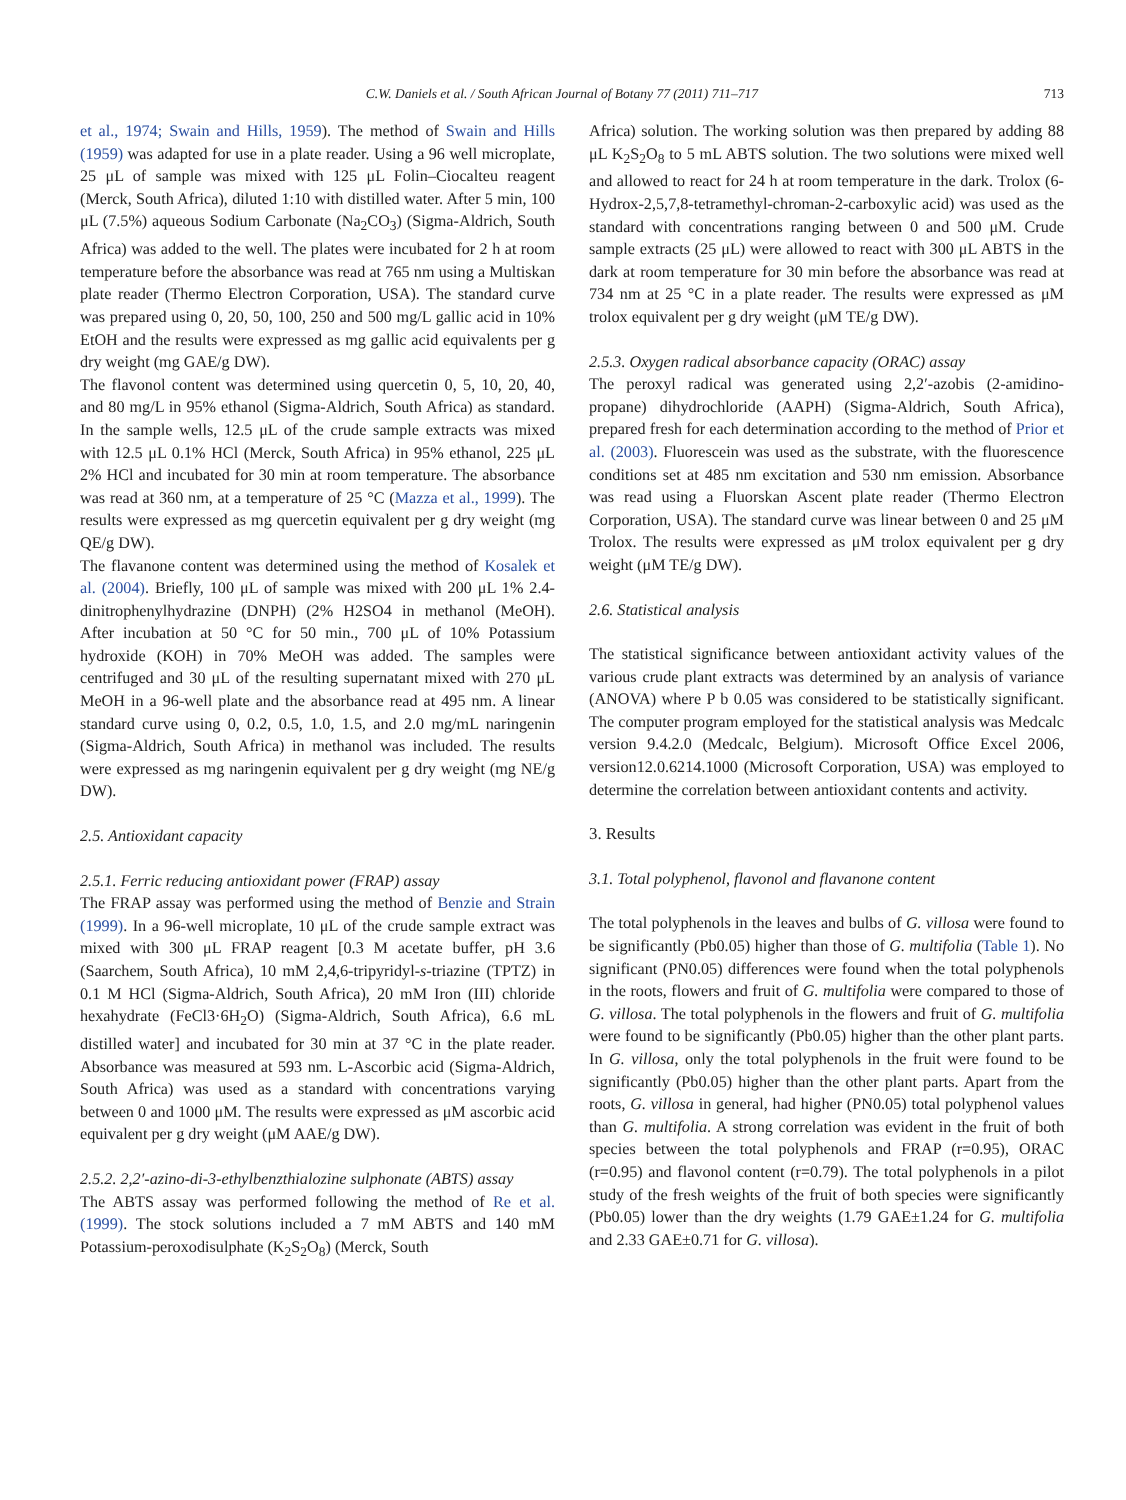C.W. Daniels et al. / South African Journal of Botany 77 (2011) 711–717 713
et al., 1974; Swain and Hills, 1959). The method of Swain and Hills (1959) was adapted for use in a plate reader. Using a 96 well microplate, 25 μL of sample was mixed with 125 μL Folin–Ciocalteu reagent (Merck, South Africa), diluted 1:10 with distilled water. After 5 min, 100 μL (7.5%) aqueous Sodium Carbonate (Na<sub>2</sub>CO<sub>3</sub>) (Sigma-Aldrich, South Africa) was added to the well. The plates were incubated for 2 h at room temperature before the absorbance was read at 765 nm using a Multiskan plate reader (Thermo Electron Corporation, USA). The standard curve was prepared using 0, 20, 50, 100, 250 and 500 mg/L gallic acid in 10% EtOH and the results were expressed as mg gallic acid equivalents per g dry weight (mg GAE/g DW).
The flavonol content was determined using quercetin 0, 5, 10, 20, 40, and 80 mg/L in 95% ethanol (Sigma-Aldrich, South Africa) as standard. In the sample wells, 12.5 μL of the crude sample extracts was mixed with 12.5 μL 0.1% HCl (Merck, South Africa) in 95% ethanol, 225 μL 2% HCl and incubated for 30 min at room temperature. The absorbance was read at 360 nm, at a temperature of 25 °C (Mazza et al., 1999). The results were expressed as mg quercetin equivalent per g dry weight (mg QE/g DW).
The flavanone content was determined using the method of Kosalek et al. (2004). Briefly, 100 μL of sample was mixed with 200 μL 1% 2.4-dinitrophenylhydrazine (DNPH) (2% H2SO4 in methanol (MeOH). After incubation at 50 °C for 50 min., 700 μL of 10% Potassium hydroxide (KOH) in 70% MeOH was added. The samples were centrifuged and 30 μL of the resulting supernatant mixed with 270 μL MeOH in a 96-well plate and the absorbance read at 495 nm. A linear standard curve using 0, 0.2, 0.5, 1.0, 1.5, and 2.0 mg/mL naringenin (Sigma-Aldrich, South Africa) in methanol was included. The results were expressed as mg naringenin equivalent per g dry weight (mg NE/g DW).
2.5. Antioxidant capacity
2.5.1. Ferric reducing antioxidant power (FRAP) assay
The FRAP assay was performed using the method of Benzie and Strain (1999). In a 96-well microplate, 10 μL of the crude sample extract was mixed with 300 μL FRAP reagent [0.3 M acetate buffer, pH 3.6 (Saarchem, South Africa), 10 mM 2,4,6-tripyridyl-s-triazine (TPTZ) in 0.1 M HCl (Sigma-Aldrich, South Africa), 20 mM Iron (III) chloride hexahydrate (FeCl3·6H<sub>2</sub>O) (Sigma-Aldrich, South Africa), 6.6 mL distilled water] and incubated for 30 min at 37 °C in the plate reader. Absorbance was measured at 593 nm. L-Ascorbic acid (Sigma-Aldrich, South Africa) was used as a standard with concentrations varying between 0 and 1000 μM. The results were expressed as μM ascorbic acid equivalent per g dry weight (μM AAE/g DW).
2.5.2. 2,2′-azino-di-3-ethylbenzthialozine sulphonate (ABTS) assay
The ABTS assay was performed following the method of Re et al. (1999). The stock solutions included a 7 mM ABTS and 140 mM Potassium-peroxodisulphate (K<sub>2</sub>S<sub>2</sub>O<sub>8</sub>) (Merck, South
Africa) solution. The working solution was then prepared by adding 88 μL K<sub>2</sub>S<sub>2</sub>O<sub>8</sub> to 5 mL ABTS solution. The two solutions were mixed well and allowed to react for 24 h at room temperature in the dark. Trolox (6-Hydrox-2,5,7,8-tetramethyl-chroman-2-carboxylic acid) was used as the standard with concentrations ranging between 0 and 500 μM. Crude sample extracts (25 μL) were allowed to react with 300 μL ABTS in the dark at room temperature for 30 min before the absorbance was read at 734 nm at 25 °C in a plate reader. The results were expressed as μM trolox equivalent per g dry weight (μM TE/g DW).
2.5.3. Oxygen radical absorbance capacity (ORAC) assay
The peroxyl radical was generated using 2,2′-azobis (2-amidino-propane) dihydrochloride (AAPH) (Sigma-Aldrich, South Africa), prepared fresh for each determination according to the method of Prior et al. (2003). Fluorescein was used as the substrate, with the fluorescence conditions set at 485 nm excitation and 530 nm emission. Absorbance was read using a Fluorskan Ascent plate reader (Thermo Electron Corporation, USA). The standard curve was linear between 0 and 25 μM Trolox. The results were expressed as μM trolox equivalent per g dry weight (μM TE/g DW).
2.6. Statistical analysis
The statistical significance between antioxidant activity values of the various crude plant extracts was determined by an analysis of variance (ANOVA) where P b 0.05 was considered to be statistically significant. The computer program employed for the statistical analysis was Medcalc version 9.4.2.0 (Medcalc, Belgium). Microsoft Office Excel 2006, version12.0.6214.1000 (Microsoft Corporation, USA) was employed to determine the correlation between antioxidant contents and activity.
3. Results
3.1. Total polyphenol, flavonol and flavanone content
The total polyphenols in the leaves and bulbs of G. villosa were found to be significantly (Pb0.05) higher than those of G. multifolia (Table 1). No significant (PN0.05) differences were found when the total polyphenols in the roots, flowers and fruit of G. multifolia were compared to those of G. villosa. The total polyphenols in the flowers and fruit of G. multifolia were found to be significantly (Pb0.05) higher than the other plant parts. In G. villosa, only the total polyphenols in the fruit were found to be significantly (Pb0.05) higher than the other plant parts. Apart from the roots, G. villosa in general, had higher (PN0.05) total polyphenol values than G. multifolia. A strong correlation was evident in the fruit of both species between the total polyphenols and FRAP (r=0.95), ORAC (r=0.95) and flavonol content (r=0.79). The total polyphenols in a pilot study of the fresh weights of the fruit of both species were significantly (Pb0.05) lower than the dry weights (1.79 GAE±1.24 for G. multifolia and 2.33 GAE±0.71 for G. villosa).